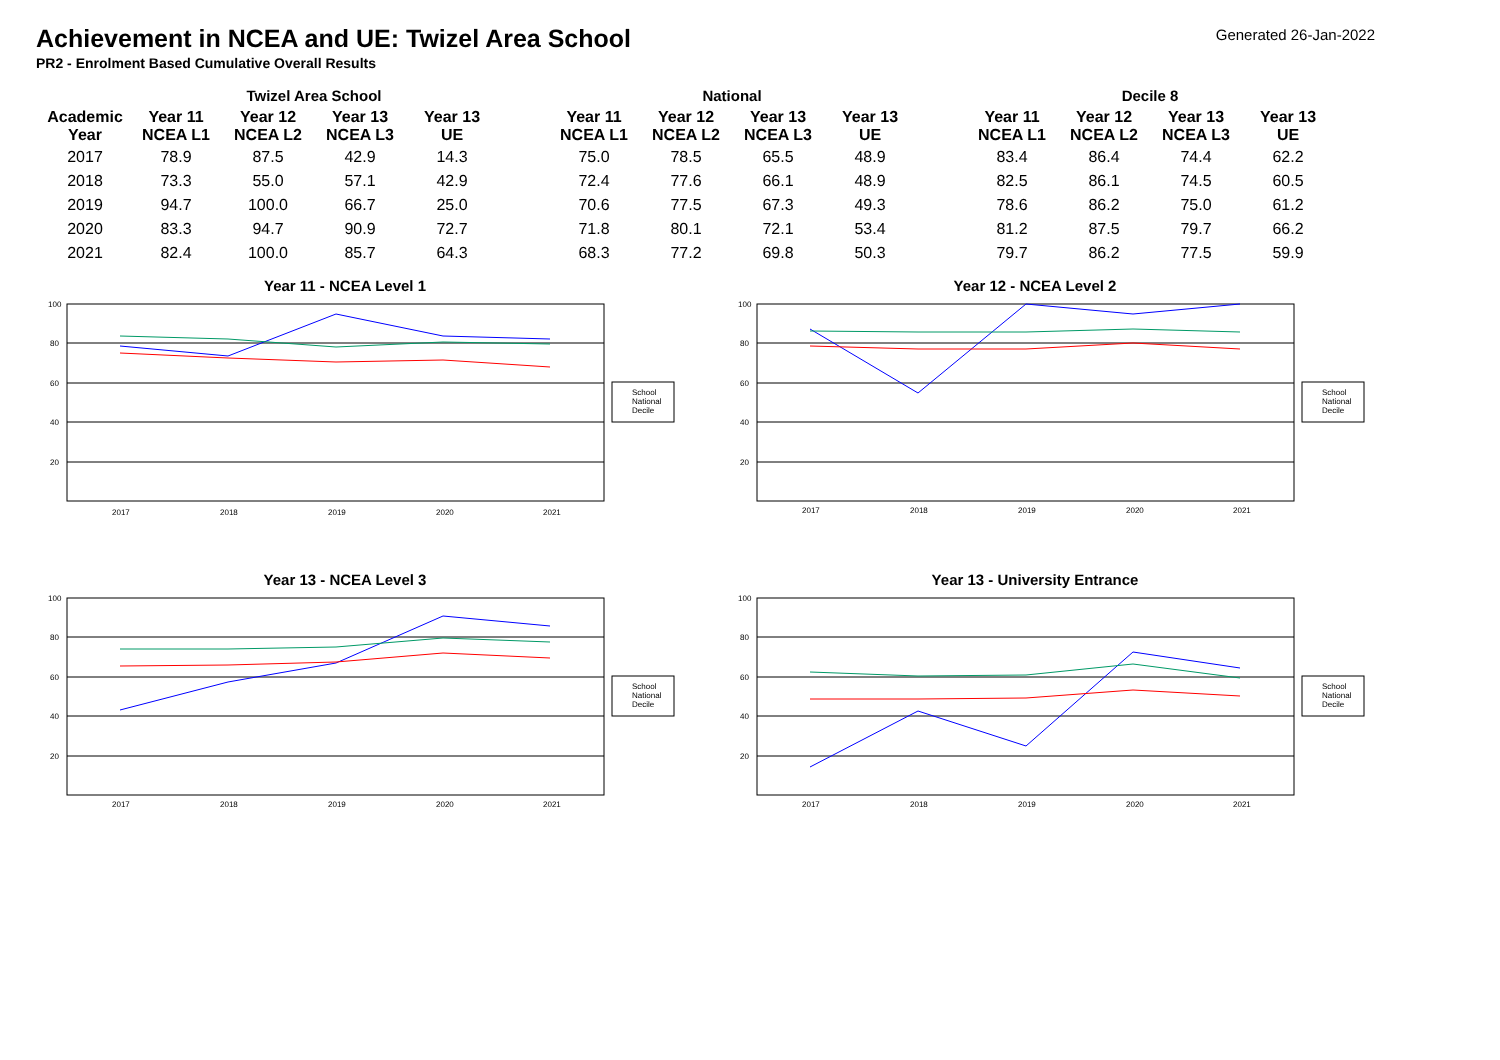Achievement in NCEA and UE: Twizel Area School
Generated 26-Jan-2022
PR2 - Enrolment Based Cumulative Overall Results
| | Twizel Area School | | | | | National | | | | | Decile 8 | | | |
| --- | --- | --- | --- | --- | --- | --- | --- | --- | --- | --- | --- | --- | --- | --- |
| Academic Year | Year 11 NCEA L1 | Year 12 NCEA L2 | Year 13 NCEA L3 | Year 13 UE | | Year 11 NCEA L1 | Year 12 NCEA L2 | Year 13 NCEA L3 | Year 13 UE | | Year 11 NCEA L1 | Year 12 NCEA L2 | Year 13 NCEA L3 | Year 13 UE |
| 2017 | 78.9 | 87.5 | 42.9 | 14.3 | | 75.0 | 78.5 | 65.5 | 48.9 | | 83.4 | 86.4 | 74.4 | 62.2 |
| 2018 | 73.3 | 55.0 | 57.1 | 42.9 | | 72.4 | 77.6 | 66.1 | 48.9 | | 82.5 | 86.1 | 74.5 | 60.5 |
| 2019 | 94.7 | 100.0 | 66.7 | 25.0 | | 70.6 | 77.5 | 67.3 | 49.3 | | 78.6 | 86.2 | 75.0 | 61.2 |
| 2020 | 83.3 | 94.7 | 90.9 | 72.7 | | 71.8 | 80.1 | 72.1 | 53.4 | | 81.2 | 87.5 | 79.7 | 66.2 |
| 2021 | 82.4 | 100.0 | 85.7 | 64.3 | | 68.3 | 77.2 | 69.8 | 50.3 | | 79.7 | 86.2 | 77.5 | 59.9 |
Year 11 - NCEA Level 1
100
80
60
40
20
2017
2018
2019
2020
2021
School
National
Decile
Year 12 - NCEA Level 2
100
80
60
40
20
2017
2018
2019
2020
2021
School
National
Decile
Year 13 - NCEA Level 3
100
80
60
40
20
2017
2018
2019
2020
2021
School
National
Decile
Year 13 - University Entrance
100
80
60
40
20
2017
2018
2019
2020
2021
School
National
Decile